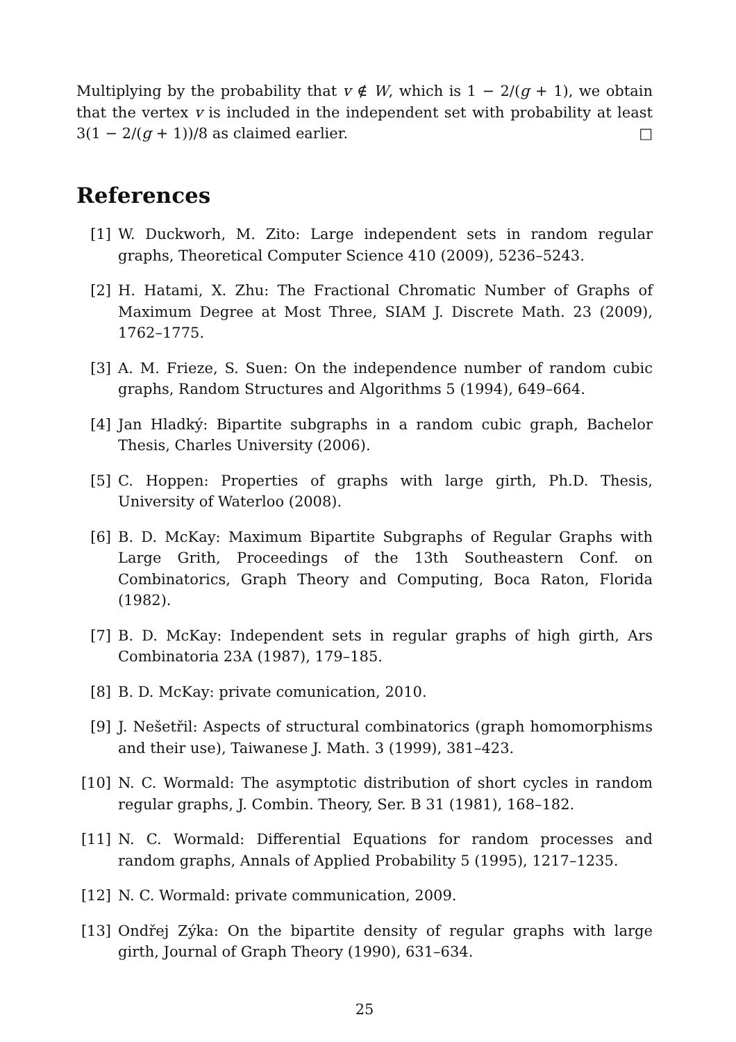Multiplying by the probability that v ∉ W, which is 1 − 2/(g + 1), we obtain that the vertex v is included in the independent set with probability at least 3(1 − 2/(g + 1))/8 as claimed earlier. □
References
[1] W. Duckworh, M. Zito: Large independent sets in random regular graphs, Theoretical Computer Science 410 (2009), 5236–5243.
[2] H. Hatami, X. Zhu: The Fractional Chromatic Number of Graphs of Maximum Degree at Most Three, SIAM J. Discrete Math. 23 (2009), 1762–1775.
[3] A. M. Frieze, S. Suen: On the independence number of random cubic graphs, Random Structures and Algorithms 5 (1994), 649–664.
[4] Jan Hladký: Bipartite subgraphs in a random cubic graph, Bachelor Thesis, Charles University (2006).
[5] C. Hoppen: Properties of graphs with large girth, Ph.D. Thesis, University of Waterloo (2008).
[6] B. D. McKay: Maximum Bipartite Subgraphs of Regular Graphs with Large Grith, Proceedings of the 13th Southeastern Conf. on Combinatorics, Graph Theory and Computing, Boca Raton, Florida (1982).
[7] B. D. McKay: Independent sets in regular graphs of high girth, Ars Combinatoria 23A (1987), 179–185.
[8] B. D. McKay: private comunication, 2010.
[9] J. Nešetřil: Aspects of structural combinatorics (graph homomorphisms and their use), Taiwanese J. Math. 3 (1999), 381–423.
[10] N. C. Wormald: The asymptotic distribution of short cycles in random regular graphs, J. Combin. Theory, Ser. B 31 (1981), 168–182.
[11] N. C. Wormald: Differential Equations for random processes and random graphs, Annals of Applied Probability 5 (1995), 1217–1235.
[12] N. C. Wormald: private communication, 2009.
[13] Ondřej Zýka: On the bipartite density of regular graphs with large girth, Journal of Graph Theory (1990), 631–634.
25